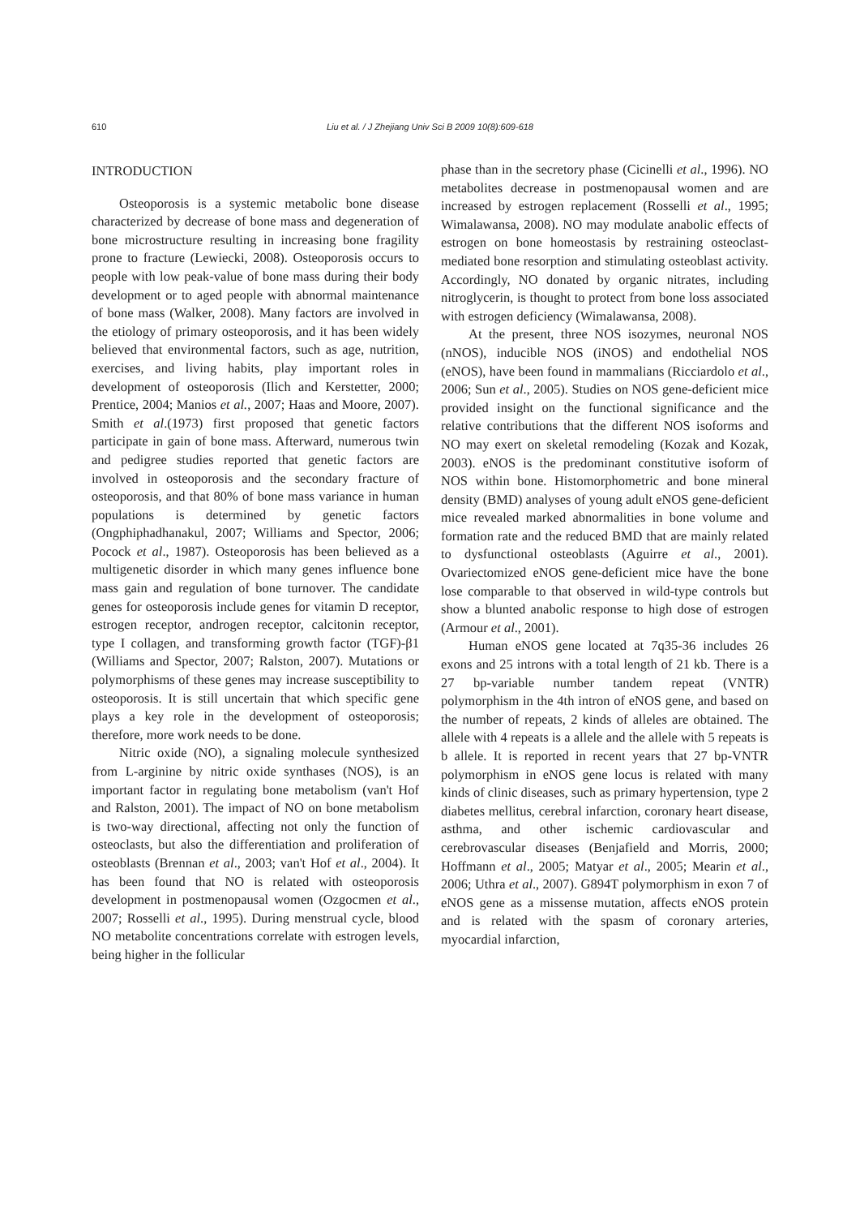610
Liu et al. / J Zhejiang Univ Sci B 2009 10(8):609-618
INTRODUCTION
Osteoporosis is a systemic metabolic bone disease characterized by decrease of bone mass and degeneration of bone microstructure resulting in increasing bone fragility prone to fracture (Lewiecki, 2008). Osteoporosis occurs to people with low peak-value of bone mass during their body development or to aged people with abnormal maintenance of bone mass (Walker, 2008). Many factors are involved in the etiology of primary osteoporosis, and it has been widely believed that environmental factors, such as age, nutrition, exercises, and living habits, play important roles in development of osteoporosis (Ilich and Kerstetter, 2000; Prentice, 2004; Manios et al., 2007; Haas and Moore, 2007). Smith et al.(1973) first proposed that genetic factors participate in gain of bone mass. Afterward, numerous twin and pedigree studies reported that genetic factors are involved in osteoporosis and the secondary fracture of osteoporosis, and that 80% of bone mass variance in human populations is determined by genetic factors (Ongphiphadhanakul, 2007; Williams and Spector, 2006; Pocock et al., 1987). Osteoporosis has been believed as a multigenetic disorder in which many genes influence bone mass gain and regulation of bone turnover. The candidate genes for osteoporosis include genes for vitamin D receptor, estrogen receptor, androgen receptor, calcitonin receptor, type I collagen, and transforming growth factor (TGF)-β1 (Williams and Spector, 2007; Ralston, 2007). Mutations or polymorphisms of these genes may increase susceptibility to osteoporosis. It is still uncertain that which specific gene plays a key role in the development of osteoporosis; therefore, more work needs to be done.
Nitric oxide (NO), a signaling molecule synthesized from L-arginine by nitric oxide synthases (NOS), is an important factor in regulating bone metabolism (van't Hof and Ralston, 2001). The impact of NO on bone metabolism is two-way directional, affecting not only the function of osteoclasts, but also the differentiation and proliferation of osteoblasts (Brennan et al., 2003; van't Hof et al., 2004). It has been found that NO is related with osteoporosis development in postmenopausal women (Ozgocmen et al., 2007; Rosselli et al., 1995). During menstrual cycle, blood NO metabolite concentrations correlate with estrogen levels, being higher in the follicular
phase than in the secretory phase (Cicinelli et al., 1996). NO metabolites decrease in postmenopausal women and are increased by estrogen replacement (Rosselli et al., 1995; Wimalawansa, 2008). NO may modulate anabolic effects of estrogen on bone homeostasis by restraining osteoclast-mediated bone resorption and stimulating osteoblast activity. Accordingly, NO donated by organic nitrates, including nitroglycerin, is thought to protect from bone loss associated with estrogen deficiency (Wimalawansa, 2008).
At the present, three NOS isozymes, neuronal NOS (nNOS), inducible NOS (iNOS) and endothelial NOS (eNOS), have been found in mammalians (Ricciardolo et al., 2006; Sun et al., 2005). Studies on NOS gene-deficient mice provided insight on the functional significance and the relative contributions that the different NOS isoforms and NO may exert on skeletal remodeling (Kozak and Kozak, 2003). eNOS is the predominant constitutive isoform of NOS within bone. Histomorphometric and bone mineral density (BMD) analyses of young adult eNOS gene-deficient mice revealed marked abnormalities in bone volume and formation rate and the reduced BMD that are mainly related to dysfunctional osteoblasts (Aguirre et al., 2001). Ovariectomized eNOS gene-deficient mice have the bone lose comparable to that observed in wild-type controls but show a blunted anabolic response to high dose of estrogen (Armour et al., 2001).
Human eNOS gene located at 7q35-36 includes 26 exons and 25 introns with a total length of 21 kb. There is a 27 bp-variable number tandem repeat (VNTR) polymorphism in the 4th intron of eNOS gene, and based on the number of repeats, 2 kinds of alleles are obtained. The allele with 4 repeats is a allele and the allele with 5 repeats is b allele. It is reported in recent years that 27 bp-VNTR polymorphism in eNOS gene locus is related with many kinds of clinic diseases, such as primary hypertension, type 2 diabetes mellitus, cerebral infarction, coronary heart disease, asthma, and other ischemic cardiovascular and cerebrovascular diseases (Benjafield and Morris, 2000; Hoffmann et al., 2005; Matyar et al., 2005; Mearin et al., 2006; Uthra et al., 2007). G894T polymorphism in exon 7 of eNOS gene as a missense mutation, affects eNOS protein and is related with the spasm of coronary arteries, myocardial infarction,